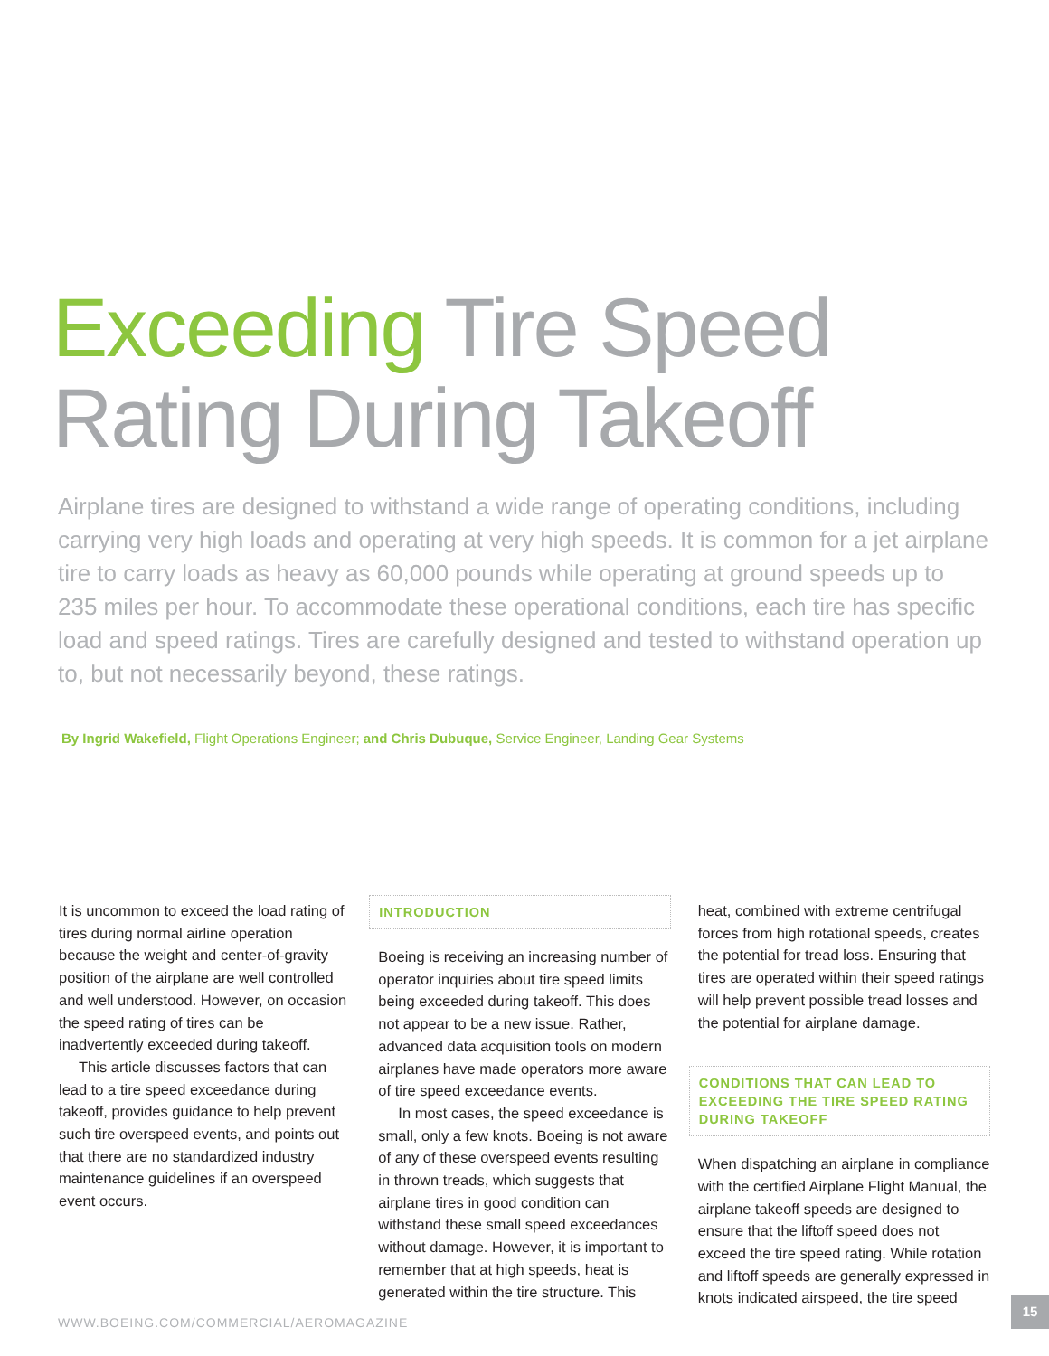Exceeding Tire Speed
Rating During Takeoff
Airplane tires are designed to withstand a wide range of operating conditions, including carrying very high loads and operating at very high speeds. It is common for a jet airplane tire to carry loads as heavy as 60,000 pounds while operating at ground speeds up to 235 miles per hour. To accommodate these operational conditions, each tire has specific load and speed ratings. Tires are carefully designed and tested to withstand operation up to, but not necessarily beyond, these ratings.
By Ingrid Wakefield, Flight Operations Engineer; and Chris Dubuque, Service Engineer, Landing Gear Systems
It is uncommon to exceed the load rating of tires during normal airline operation because the weight and center-of-gravity position of the airplane are well controlled and well understood. However, on occasion the speed rating of tires can be inadvertently exceeded during takeoff.
This article discusses factors that can lead to a tire speed exceedance during takeoff, provides guidance to help prevent such tire overspeed events, and points out that there are no standardized industry maintenance guidelines if an overspeed event occurs.
INTRODUCTION
Boeing is receiving an increasing number of operator inquiries about tire speed limits being exceeded during takeoff. This does not appear to be a new issue. Rather, advanced data acquisition tools on modern airplanes have made operators more aware of tire speed exceedance events.
In most cases, the speed exceedance is small, only a few knots. Boeing is not aware of any of these overspeed events resulting in thrown treads, which suggests that airplane tires in good condition can withstand these small speed exceedances without damage. However, it is important to remember that at high speeds, heat is generated within the tire structure. This
heat, combined with extreme centrifugal forces from high rotational speeds, creates the potential for tread loss. Ensuring that tires are operated within their speed ratings will help prevent possible tread losses and the potential for airplane damage.
CONDITIONS THAT CAN LEAD TO EXCEEDING THE TIRE SPEED RATING DURING TAKEOFF
When dispatching an airplane in compliance with the certified Airplane Flight Manual, the airplane takeoff speeds are designed to ensure that the liftoff speed does not exceed the tire speed rating. While rotation and liftoff speeds are generally expressed in knots indicated airspeed, the tire speed
WWW.BOEING.COM/COMMERCIAL/AEROMAGAZINE
15